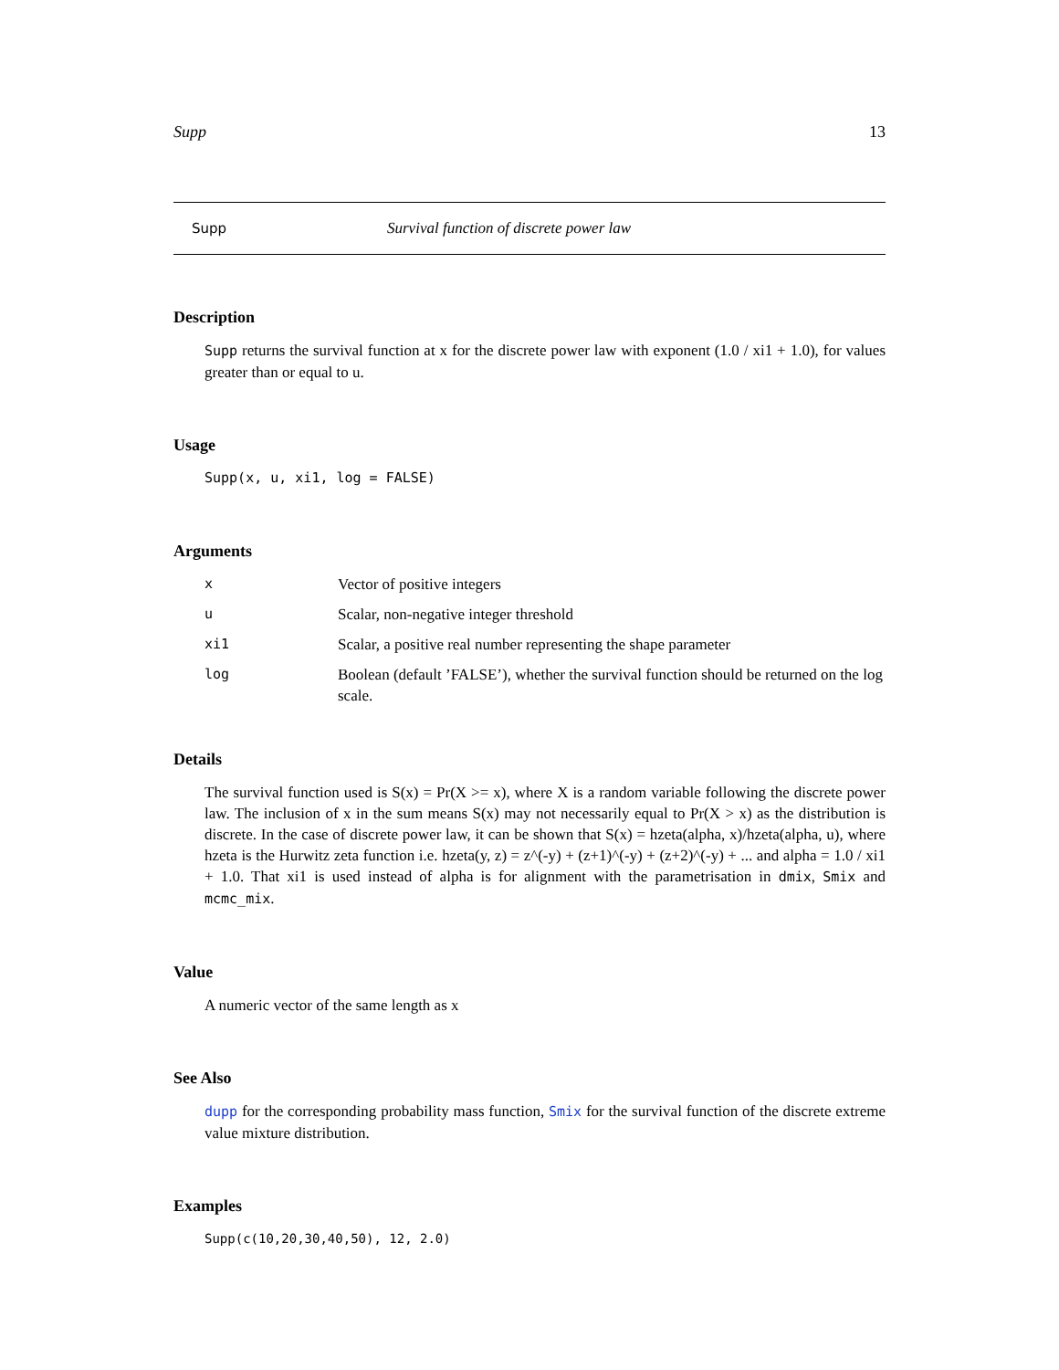Supp 13
Supp Survival function of discrete power law
Description
Supp returns the survival function at x for the discrete power law with exponent (1.0 / xi1 + 1.0), for values greater than or equal to u.
Usage
Supp(x, u, xi1, log = FALSE)
Arguments
| x | Vector of positive integers |
| u | Scalar, non-negative integer threshold |
| xi1 | Scalar, a positive real number representing the shape parameter |
| log | Boolean (default ’FALSE’), whether the survival function should be returned on the log scale. |
Details
The survival function used is S(x) = Pr(X >= x), where X is a random variable following the discrete power law. The inclusion of x in the sum means S(x) may not necessarily equal to Pr(X > x) as the distribution is discrete. In the case of discrete power law, it can be shown that S(x) = hzeta(alpha, x)/hzeta(alpha, u), where hzeta is the Hurwitz zeta function i.e. hzeta(y, z) = z^(-y) + (z+1)^(-y) + (z+2)^(-y) + ... and alpha = 1.0 / xi1 + 1.0. That xi1 is used instead of alpha is for alignment with the parametrisation in dmix, Smix and mcmc_mix.
Value
A numeric vector of the same length as x
See Also
dupp for the corresponding probability mass function, Smix for the survival function of the discrete extreme value mixture distribution.
Examples
Supp(c(10,20,30,40,50), 12, 2.0)